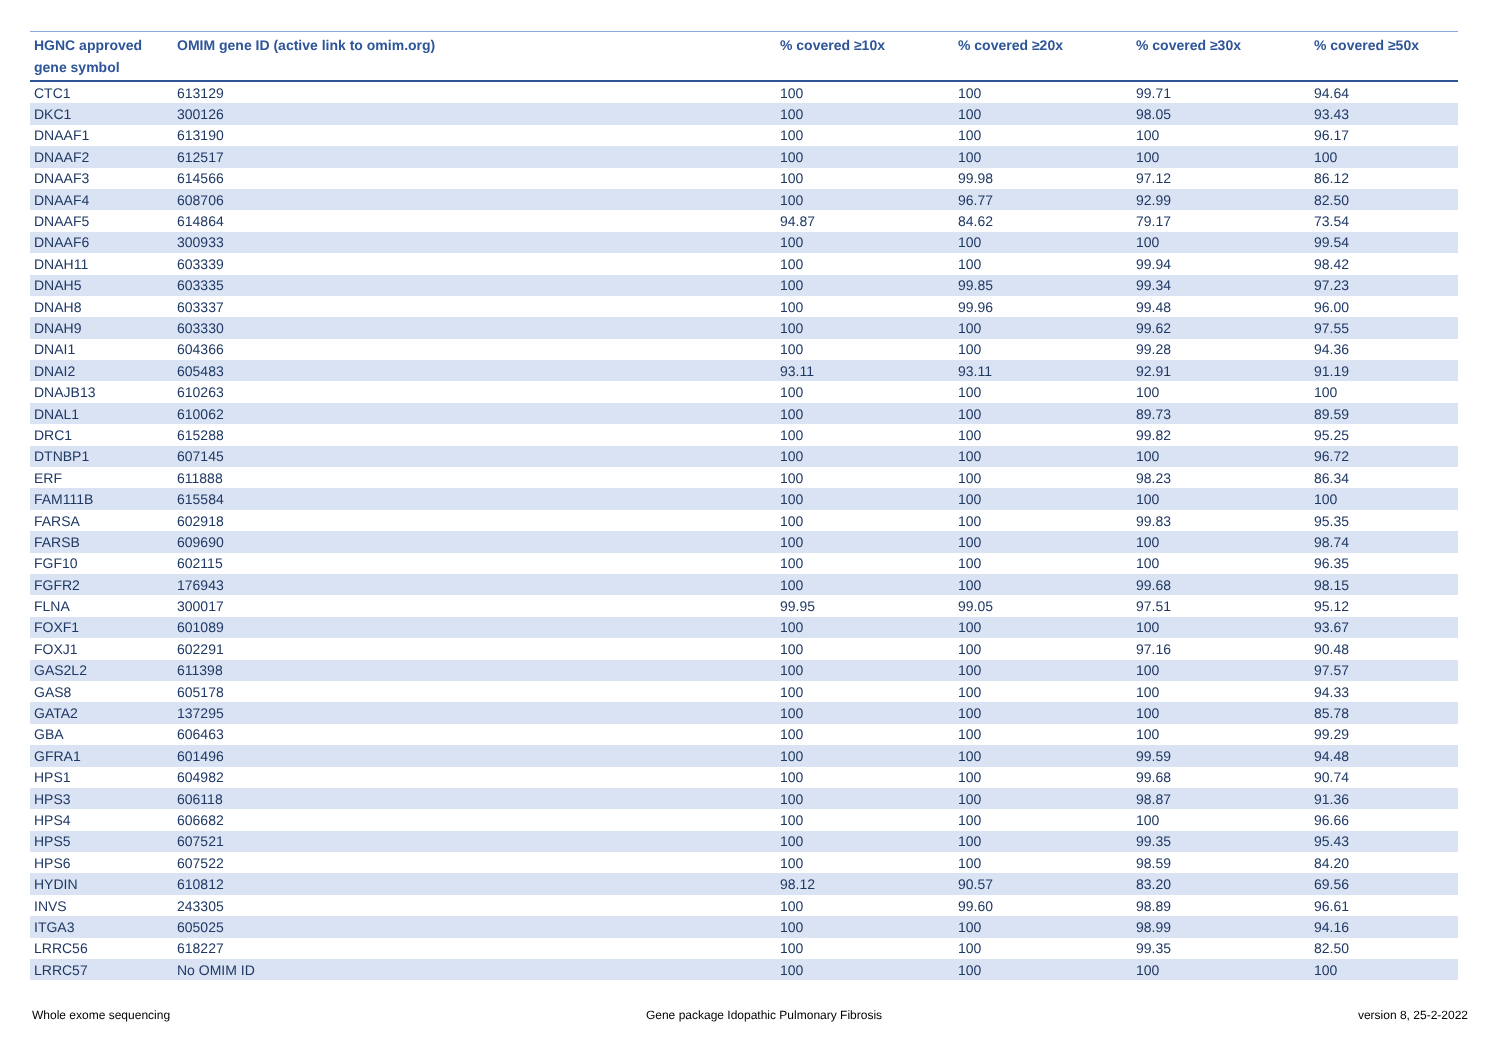| HGNC approved gene symbol | OMIM gene ID (active link to omim.org) | % covered ≥10x | % covered ≥20x | % covered ≥30x | % covered ≥50x |
| --- | --- | --- | --- | --- | --- |
| CTC1 | 613129 | 100 | 100 | 99.71 | 94.64 |
| DKC1 | 300126 | 100 | 100 | 98.05 | 93.43 |
| DNAAF1 | 613190 | 100 | 100 | 100 | 96.17 |
| DNAAF2 | 612517 | 100 | 100 | 100 | 100 |
| DNAAF3 | 614566 | 100 | 99.98 | 97.12 | 86.12 |
| DNAAF4 | 608706 | 100 | 96.77 | 92.99 | 82.50 |
| DNAAF5 | 614864 | 94.87 | 84.62 | 79.17 | 73.54 |
| DNAAF6 | 300933 | 100 | 100 | 100 | 99.54 |
| DNAH11 | 603339 | 100 | 100 | 99.94 | 98.42 |
| DNAH5 | 603335 | 100 | 99.85 | 99.34 | 97.23 |
| DNAH8 | 603337 | 100 | 99.96 | 99.48 | 96.00 |
| DNAH9 | 603330 | 100 | 100 | 99.62 | 97.55 |
| DNAI1 | 604366 | 100 | 100 | 99.28 | 94.36 |
| DNAI2 | 605483 | 93.11 | 93.11 | 92.91 | 91.19 |
| DNAJB13 | 610263 | 100 | 100 | 100 | 100 |
| DNAL1 | 610062 | 100 | 100 | 89.73 | 89.59 |
| DRC1 | 615288 | 100 | 100 | 99.82 | 95.25 |
| DTNBP1 | 607145 | 100 | 100 | 100 | 96.72 |
| ERF | 611888 | 100 | 100 | 98.23 | 86.34 |
| FAM111B | 615584 | 100 | 100 | 100 | 100 |
| FARSA | 602918 | 100 | 100 | 99.83 | 95.35 |
| FARSB | 609690 | 100 | 100 | 100 | 98.74 |
| FGF10 | 602115 | 100 | 100 | 100 | 96.35 |
| FGFR2 | 176943 | 100 | 100 | 99.68 | 98.15 |
| FLNA | 300017 | 99.95 | 99.05 | 97.51 | 95.12 |
| FOXF1 | 601089 | 100 | 100 | 100 | 93.67 |
| FOXJ1 | 602291 | 100 | 100 | 97.16 | 90.48 |
| GAS2L2 | 611398 | 100 | 100 | 100 | 97.57 |
| GAS8 | 605178 | 100 | 100 | 100 | 94.33 |
| GATA2 | 137295 | 100 | 100 | 100 | 85.78 |
| GBA | 606463 | 100 | 100 | 100 | 99.29 |
| GFRA1 | 601496 | 100 | 100 | 99.59 | 94.48 |
| HPS1 | 604982 | 100 | 100 | 99.68 | 90.74 |
| HPS3 | 606118 | 100 | 100 | 98.87 | 91.36 |
| HPS4 | 606682 | 100 | 100 | 100 | 96.66 |
| HPS5 | 607521 | 100 | 100 | 99.35 | 95.43 |
| HPS6 | 607522 | 100 | 100 | 98.59 | 84.20 |
| HYDIN | 610812 | 98.12 | 90.57 | 83.20 | 69.56 |
| INVS | 243305 | 100 | 99.60 | 98.89 | 96.61 |
| ITGA3 | 605025 | 100 | 100 | 98.99 | 94.16 |
| LRRC56 | 618227 | 100 | 100 | 99.35 | 82.50 |
| LRRC57 | No OMIM ID | 100 | 100 | 100 | 100 |
Whole exome sequencing Gene package Idopathic Pulmonary Fibrosis version 8, 25-2-2022